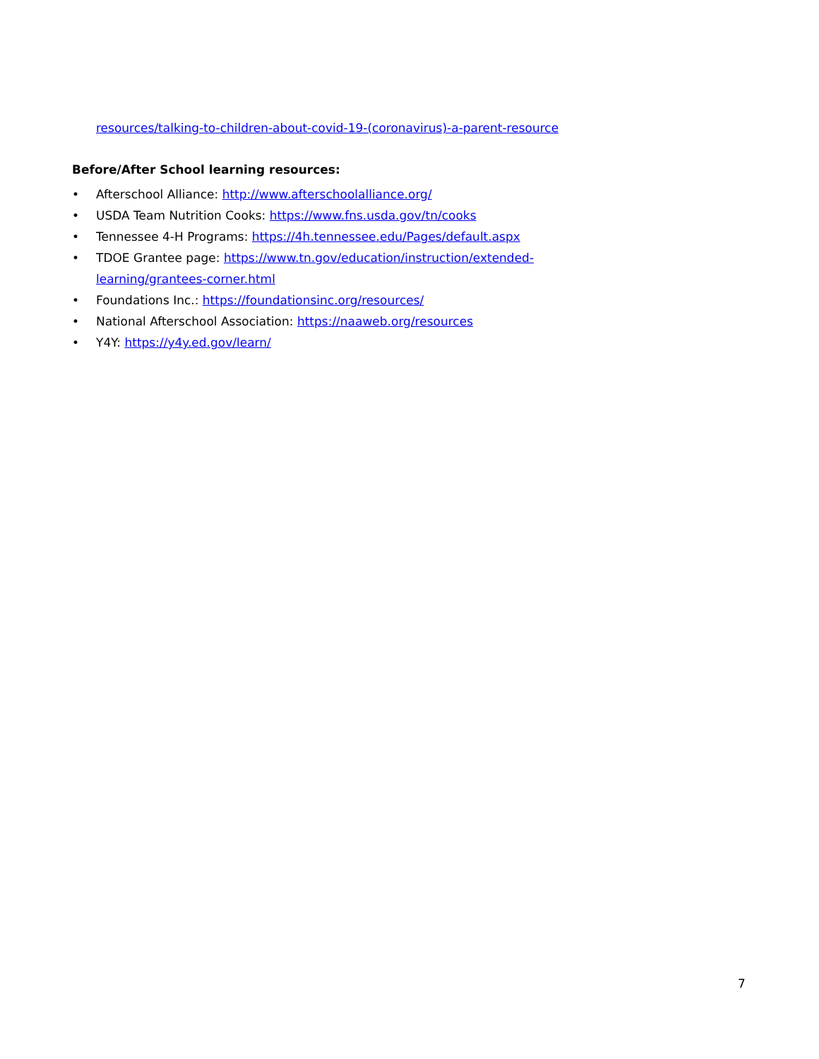resources/talking-to-children-about-covid-19-(coronavirus)-a-parent-resource
Before/After School learning resources:
• Afterschool Alliance: http://www.afterschoolalliance.org/
• USDA Team Nutrition Cooks: https://www.fns.usda.gov/tn/cooks
• Tennessee 4-H Programs: https://4h.tennessee.edu/Pages/default.aspx
• TDOE Grantee page: https://www.tn.gov/education/instruction/extended-learning/grantees-corner.html
• Foundations Inc.: https://foundationsinc.org/resources/
• National Afterschool Association: https://naaweb.org/resources
• Y4Y: https://y4y.ed.gov/learn/
7